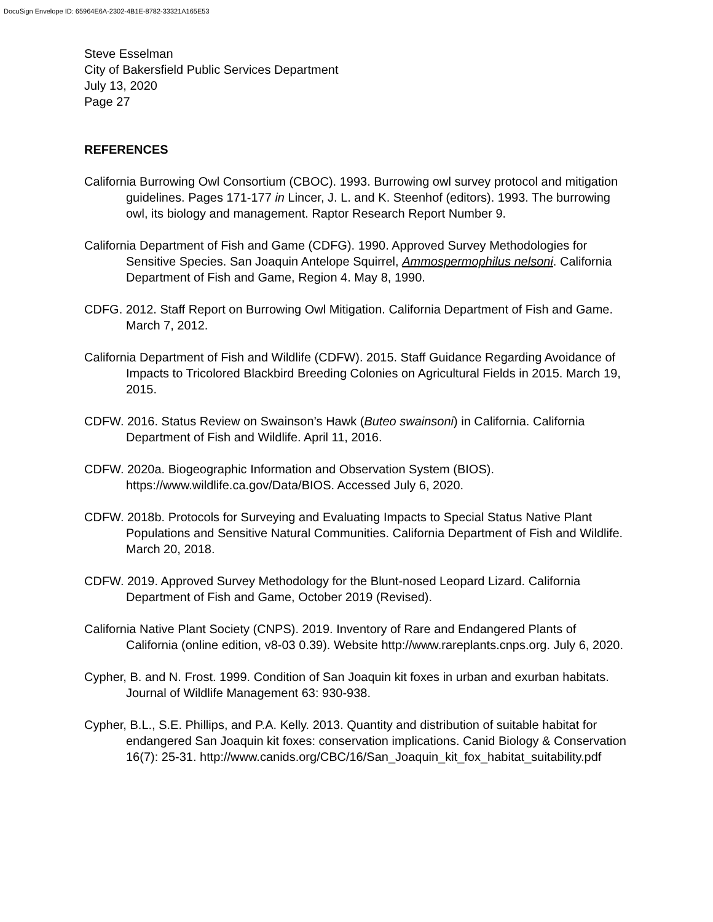DocuSign Envelope ID: 65964E6A-2302-4B1E-8782-33321A165E53
Steve Esselman
City of Bakersfield Public Services Department
July 13, 2020
Page 27
REFERENCES
California Burrowing Owl Consortium (CBOC). 1993. Burrowing owl survey protocol and mitigation guidelines. Pages 171-177 in Lincer, J. L. and K. Steenhof (editors). 1993. The burrowing owl, its biology and management. Raptor Research Report Number 9.
California Department of Fish and Game (CDFG). 1990. Approved Survey Methodologies for Sensitive Species. San Joaquin Antelope Squirrel, Ammospermophilus nelsoni. California Department of Fish and Game, Region 4. May 8, 1990.
CDFG. 2012. Staff Report on Burrowing Owl Mitigation. California Department of Fish and Game. March 7, 2012.
California Department of Fish and Wildlife (CDFW). 2015. Staff Guidance Regarding Avoidance of Impacts to Tricolored Blackbird Breeding Colonies on Agricultural Fields in 2015. March 19, 2015.
CDFW. 2016. Status Review on Swainson’s Hawk (Buteo swainsoni) in California. California Department of Fish and Wildlife. April 11, 2016.
CDFW. 2020a. Biogeographic Information and Observation System (BIOS). https://www.wildlife.ca.gov/Data/BIOS. Accessed July 6, 2020.
CDFW. 2018b. Protocols for Surveying and Evaluating Impacts to Special Status Native Plant Populations and Sensitive Natural Communities. California Department of Fish and Wildlife. March 20, 2018.
CDFW. 2019. Approved Survey Methodology for the Blunt-nosed Leopard Lizard. California Department of Fish and Game, October 2019 (Revised).
California Native Plant Society (CNPS). 2019. Inventory of Rare and Endangered Plants of California (online edition, v8-03 0.39). Website http://www.rareplants.cnps.org. July 6, 2020.
Cypher, B. and N. Frost. 1999. Condition of San Joaquin kit foxes in urban and exurban habitats. Journal of Wildlife Management 63: 930-938.
Cypher, B.L., S.E. Phillips, and P.A. Kelly. 2013. Quantity and distribution of suitable habitat for endangered San Joaquin kit foxes: conservation implications. Canid Biology & Conservation 16(7): 25-31. http://www.canids.org/CBC/16/San_Joaquin_kit_fox_habitat_suitability.pdf